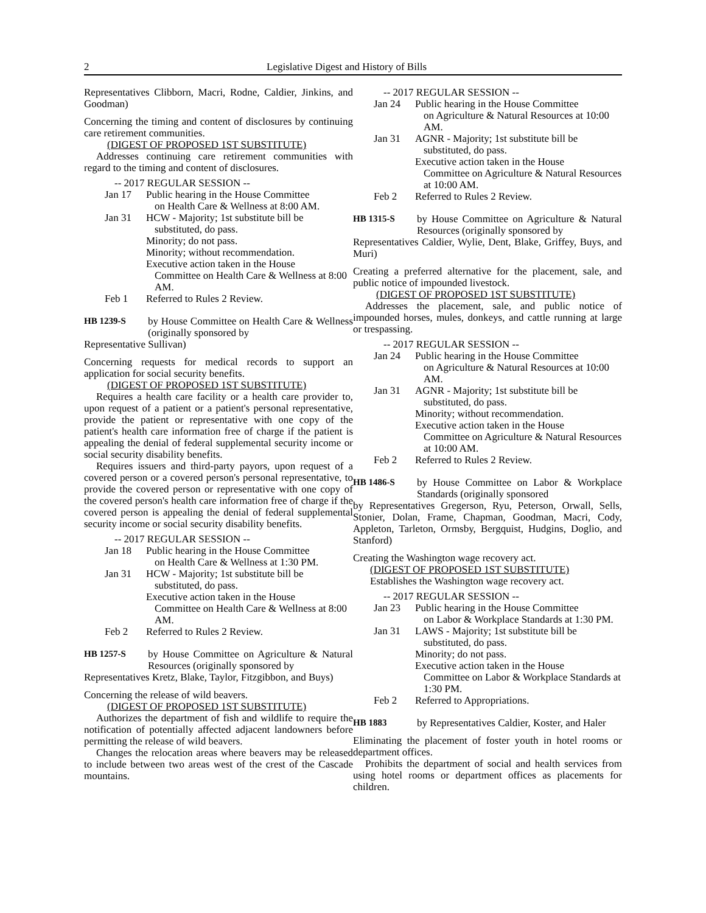2 Legislative Digest and History of Bills
Representatives Clibborn, Macri, Rodne, Caldier, Jinkins, and Goodman)
Concerning the timing and content of disclosures by continuing care retirement communities.
(DIGEST OF PROPOSED 1ST SUBSTITUTE)
Addresses continuing care retirement communities with regard to the timing and content of disclosures.
-- 2017 REGULAR SESSION --
Jan 17 Public hearing in the House Committee
on Health Care & Wellness at 8:00 AM.
Jan 31 HCW - Majority; 1st substitute bill be
substituted, do pass.
Minority; do not pass.
Minority; without recommendation.
Executive action taken in the House
Committee on Health Care & Wellness at 8:00 AM.
Feb 1 Referred to Rules 2 Review.
HB 1239-S by House Committee on Health Care & Wellness (originally sponsored by
Representative Sullivan)
Concerning requests for medical records to support an application for social security benefits.
(DIGEST OF PROPOSED 1ST SUBSTITUTE)
Requires a health care facility or a health care provider to, upon request of a patient or a patient's personal representative, provide the patient or representative with one copy of the patient's health care information free of charge if the patient is appealing the denial of federal supplemental security income or social security disability benefits.
Requires issuers and third-party payors, upon request of a covered person or a covered person's personal representative, to provide the covered person or representative with one copy of the covered person's health care information free of charge if the covered person is appealing the denial of federal supplemental security income or social security disability benefits.
-- 2017 REGULAR SESSION --
Jan 18 Public hearing in the House Committee
on Health Care & Wellness at 1:30 PM.
Jan 31 HCW - Majority; 1st substitute bill be
substituted, do pass.
Executive action taken in the House
Committee on Health Care & Wellness at 8:00 AM.
Feb 2 Referred to Rules 2 Review.
HB 1257-S by House Committee on Agriculture & Natural Resources (originally sponsored by
Representatives Kretz, Blake, Taylor, Fitzgibbon, and Buys)
Concerning the release of wild beavers.
(DIGEST OF PROPOSED 1ST SUBSTITUTE)
Authorizes the department of fish and wildlife to require the notification of potentially affected adjacent landowners before permitting the release of wild beavers.
Changes the relocation areas where beavers may be released to include between two areas west of the crest of the Cascade mountains.
-- 2017 REGULAR SESSION --
Jan 24 Public hearing in the House Committee
on Agriculture & Natural Resources at 10:00 AM.
Jan 31 AGNR - Majority; 1st substitute bill be
substituted, do pass.
Executive action taken in the House
Committee on Agriculture & Natural Resources at 10:00 AM.
Feb 2 Referred to Rules 2 Review.
HB 1315-S by House Committee on Agriculture & Natural Resources (originally sponsored by
Representatives Caldier, Wylie, Dent, Blake, Griffey, Buys, and Muri)
Creating a preferred alternative for the placement, sale, and public notice of impounded livestock.
(DIGEST OF PROPOSED 1ST SUBSTITUTE)
Addresses the placement, sale, and public notice of impounded horses, mules, donkeys, and cattle running at large or trespassing.
-- 2017 REGULAR SESSION --
Jan 24 Public hearing in the House Committee
on Agriculture & Natural Resources at 10:00 AM.
Jan 31 AGNR - Majority; 1st substitute bill be
substituted, do pass.
Minority; without recommendation.
Executive action taken in the House
Committee on Agriculture & Natural Resources at 10:00 AM.
Feb 2 Referred to Rules 2 Review.
HB 1486-S by House Committee on Labor & Workplace Standards (originally sponsored
by Representatives Gregerson, Ryu, Peterson, Orwall, Sells, Stonier, Dolan, Frame, Chapman, Goodman, Macri, Cody, Appleton, Tarleton, Ormsby, Bergquist, Hudgins, Doglio, and Stanford)
Creating the Washington wage recovery act.
(DIGEST OF PROPOSED 1ST SUBSTITUTE)
Establishes the Washington wage recovery act.
-- 2017 REGULAR SESSION --
Jan 23 Public hearing in the House Committee
on Labor & Workplace Standards at 1:30 PM.
Jan 31 LAWS - Majority; 1st substitute bill be
substituted, do pass.
Minority; do not pass.
Executive action taken in the House
Committee on Labor & Workplace Standards at 1:30 PM.
Feb 2 Referred to Appropriations.
HB 1883 by Representatives Caldier, Koster, and Haler
Eliminating the placement of foster youth in hotel rooms or department offices.
Prohibits the department of social and health services from using hotel rooms or department offices as placements for children.